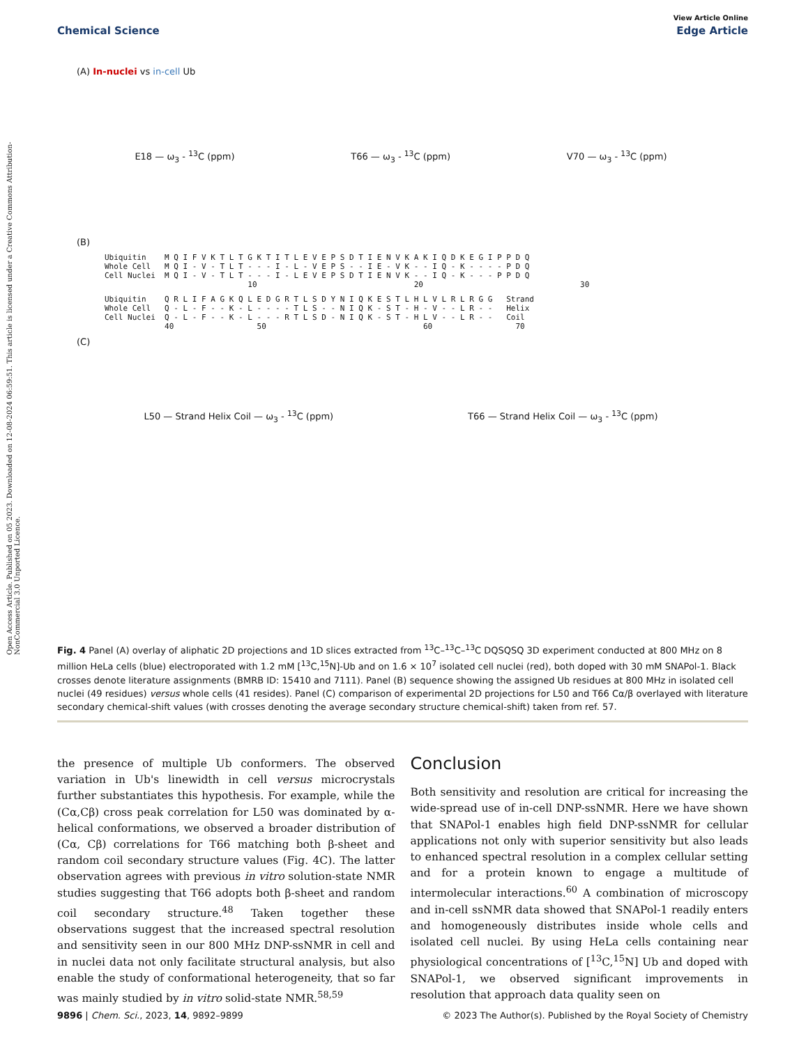Open Access Article. Published on 05 2023. Downloaded on 12-08-2024 06:59:51. This article is licensed under a Creative Commons Attribution-NonCommercial 3.0 Unported Licence.
View Article Online
Chemical Science Edge Article
(A) In-nuclei vs in-cell Ub
E18 — ω<sub>3</sub> - <sup>13</sup>C (ppm) T66 — ω<sub>3</sub> - <sup>13</sup>C (ppm) V70 — ω<sub>3</sub> - <sup>13</sup>C (ppm)
(B)
Ubiquitin M Q I F V K T L T G K T I T L E V E P S D T I E N V K A K I Q D K E G I P P D Q Whole Cell M Q I - V - T L T - - - I - L - V E P S - - I E - V K - - I Q - K - - - - P D Q Cell Nuclei M Q I - V - T L T - - - I - L E V E P S D T I E N V K - - I Q - K - - - P P D Q 10 20 30
Ubiquitin Q R L I F A G K Q L E D G R T L S D Y N I Q K E S T L H L V L R L R G G Strand Whole Cell Q - L - F - - K - L - - - - T L S - - N I Q K - S T - H - V - - L R - - Helix Cell Nuclei Q - L - F - - K - L - - - R T L S D - N I Q K - S T - H L V - - L R - - Coil 40 50 60 70
(C)
L50 — Strand Helix Coil — ω<sub>3</sub> - <sup>13</sup>C (ppm) T66 — Strand Helix Coil — ω<sub>3</sub> - <sup>13</sup>C (ppm)
Fig. 4 Panel (A) overlay of aliphatic 2D projections and 1D slices extracted from <sup>13</sup>C–<sup>13</sup>C–<sup>13</sup>C DQSQSQ 3D experiment conducted at 800 MHz on 8 million HeLa cells (blue) electroporated with 1.2 mM [<sup>13</sup>C,<sup>15</sup>N]-Ub and on 1.6 × 10<sup>7</sup> isolated cell nuclei (red), both doped with 30 mM SNAPol-1. Black crosses denote literature assignments (BMRB ID: 15410 and 7111). Panel (B) sequence showing the assigned Ub residues at 800 MHz in isolated cell nuclei (49 residues) versus whole cells (41 resides). Panel (C) comparison of experimental 2D projections for L50 and T66 Cα/β overlayed with literature secondary chemical-shift values (with crosses denoting the average secondary structure chemical-shift) taken from ref. 57.
the presence of multiple Ub conformers. The observed variation in Ub's linewidth in cell versus microcrystals further substantiates this hypothesis. For example, while the (Cα,Cβ) cross peak correlation for L50 was dominated by α-helical conformations, we observed a broader distribution of (Cα, Cβ) correlations for T66 matching both β-sheet and random coil secondary structure values (Fig. 4C). The latter observation agrees with previous in vitro solution-state NMR studies suggesting that T66 adopts both β-sheet and random coil secondary structure.<sup>48</sup> Taken together these observations suggest that the increased spectral resolution and sensitivity seen in our 800 MHz DNP-ssNMR in cell and in nuclei data not only facilitate structural analysis, but also enable the study of conformational heterogeneity, that so far was mainly studied by in vitro solid-state NMR.<sup>58,59</sup>
Conclusion
Both sensitivity and resolution are critical for increasing the wide-spread use of in-cell DNP-ssNMR. Here we have shown that SNAPol-1 enables high field DNP-ssNMR for cellular applications not only with superior sensitivity but also leads to enhanced spectral resolution in a complex cellular setting and for a protein known to engage a multitude of intermolecular interactions.<sup>60</sup> A combination of microscopy and in-cell ssNMR data showed that SNAPol-1 readily enters and homogeneously distributes inside whole cells and isolated cell nuclei. By using HeLa cells containing near physiological concentrations of [<sup>13</sup>C,<sup>15</sup>N] Ub and doped with SNAPol-1, we observed significant improvements in resolution that approach data quality seen on
9896 | Chem. Sci., 2023, 14, 9892–9899 © 2023 The Author(s). Published by the Royal Society of Chemistry